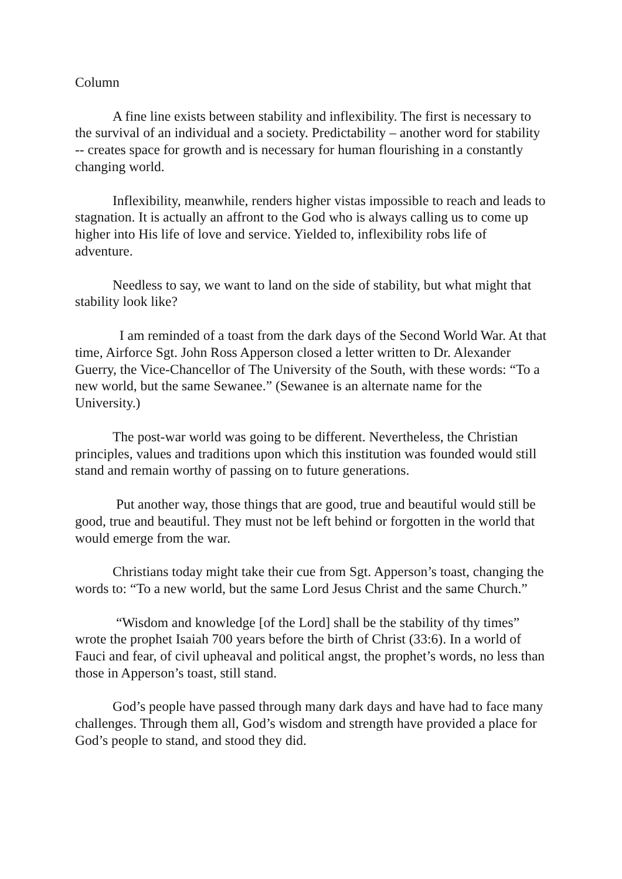Column
A fine line exists between stability and inflexibility. The first is necessary to the survival of an individual and a society. Predictability – another word for stability -- creates space for growth and is necessary for human flourishing in a constantly changing world.
Inflexibility, meanwhile, renders higher vistas impossible to reach and leads to stagnation. It is actually an affront to the God who is always calling us to come up higher into His life of love and service. Yielded to, inflexibility robs life of adventure.
Needless to say, we want to land on the side of stability, but what might that stability look like?
I am reminded of a toast from the dark days of the Second World War. At that time, Airforce Sgt. John Ross Apperson closed a letter written to Dr. Alexander Guerry, the Vice-Chancellor of The University of the South, with these words: “To a new world, but the same Sewanee.” (Sewanee is an alternate name for the University.)
The post-war world was going to be different. Nevertheless, the Christian principles, values and traditions upon which this institution was founded would still stand and remain worthy of passing on to future generations.
Put another way, those things that are good, true and beautiful would still be good, true and beautiful. They must not be left behind or forgotten in the world that would emerge from the war.
Christians today might take their cue from Sgt. Apperson’s toast, changing the words to: “To a new world, but the same Lord Jesus Christ and the same Church.”
“Wisdom and knowledge [of the Lord] shall be the stability of thy times” wrote the prophet Isaiah 700 years before the birth of Christ (33:6). In a world of Fauci and fear, of civil upheaval and political angst, the prophet’s words, no less than those in Apperson’s toast, still stand.
God’s people have passed through many dark days and have had to face many challenges. Through them all, God’s wisdom and strength have provided a place for God’s people to stand, and stood they did.